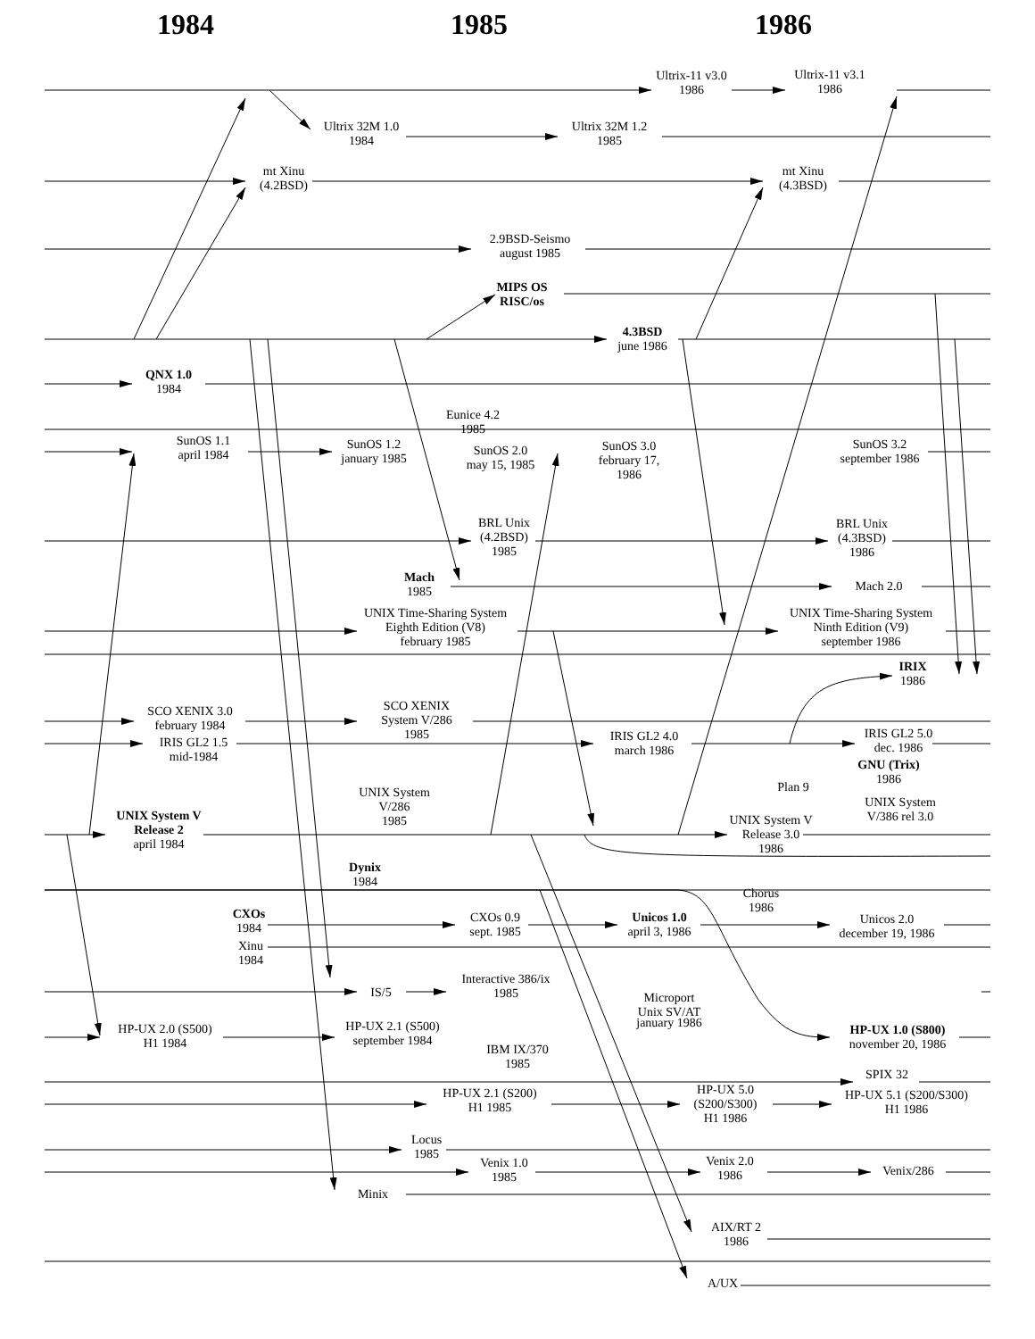1984
1985
1986
Ultrix-11 v3.0
1986
Ultrix-11 v3.1
1986
Ultrix 32M 1.0
1984
Ultrix 32M 1.2
1985
mt Xinu
(4.2BSD)
mt Xinu
(4.3BSD)
2.9BSD-Seismo
august 1985
MIPS OS
RISC/os
4.3BSD
june 1986
QNX 1.0
1984
Eunice 4.2
1985
SunOS 1.1
april 1984
SunOS 1.2
january 1985
SunOS 2.0
may 15, 1985
SunOS 3.0
february 17,
1986
SunOS 3.2
september 1986
BRL Unix
(4.2BSD)
1985
BRL Unix
(4.3BSD)
1986
Mach
1985
Mach 2.0
UNIX Time-Sharing System
Eighth Edition (V8)
february 1985
UNIX Time-Sharing System
Ninth Edition (V9)
september 1986
IRIX
1986
SCO XENIX 3.0
february 1984
SCO XENIX
System V/286
1985
IRIS GL2 1.5
mid-1984
IRIS GL2 4.0
march 1986
IRIS GL2 5.0
dec. 1986
GNU (Trix)
1986
Plan 9
UNIX System
V/286
1985
UNIX System
V/386 rel 3.0
UNIX System V
Release 2
april 1984
UNIX System V
Release 3.0
1986
Dynix
1984
Chorus
1986
CXOs
1984
CXOs 0.9
sept. 1985
Unicos 1.0
april 3, 1986
Unicos 2.0
december 19, 1986
Xinu
1984
IS/5
Interactive 386/ix
1985
Microport
Unix SV/AT
january 1986
HP-UX 2.0 (S500)
H1 1984
HP-UX 2.1 (S500)
september 1984
HP-UX 1.0 (S800)
november 20, 1986
IBM IX/370
1985
SPIX 32
HP-UX 2.1 (S200)
H1 1985
HP-UX 5.0
(S200/S300)
H1 1986
HP-UX 5.1 (S200/S300)
H1 1986
Locus
1985
Venix 1.0
1985
Venix 2.0
1986
Venix/286
Minix
AIX/RT 2
1986
A/UX